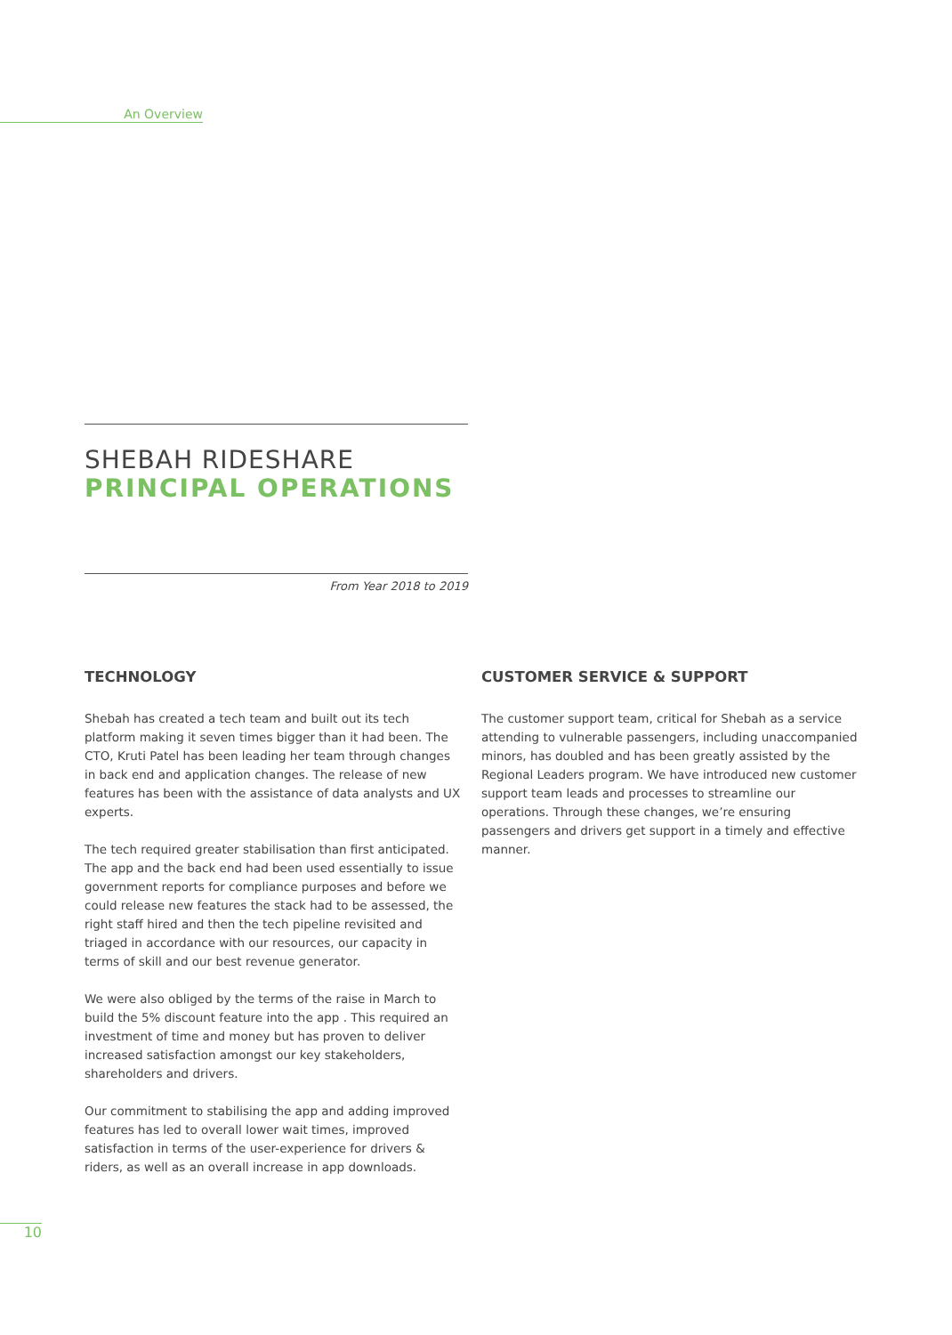An Overview
SHEBAH RIDESHARE
PRINCIPAL OPERATIONS
From Year 2018 to 2019
TECHNOLOGY
Shebah has created a tech team and built out its tech platform making it seven times bigger than it had been. The CTO, Kruti Patel has been leading her team through changes in back end and application changes. The release of new features has been with the assistance of data analysts and UX experts.
The tech required greater stabilisation than first anticipated. The app and the back end had been used essentially to issue government reports for compliance purposes and before we could release new features the stack had to be assessed, the right staff hired and then the tech pipeline revisited and triaged in accordance with our resources, our capacity in terms of skill and our best revenue generator.
We were also obliged by the terms of the raise in March to build the 5% discount feature into the app . This required an investment of time and money but has proven to deliver increased satisfaction amongst our key stakeholders, shareholders and drivers.
Our commitment to stabilising the app and adding improved features has led to overall lower wait times, improved satisfaction in terms of the user-experience for drivers & riders, as well as an overall increase in app downloads.
CUSTOMER SERVICE & SUPPORT
The customer support team, critical for Shebah as a service attending to vulnerable passengers, including unaccompanied minors, has doubled and has been greatly assisted by the Regional Leaders program. We have introduced new customer support team leads and processes to streamline our operations. Through these changes, we’re ensuring passengers and drivers get support in a timely and effective manner.
10